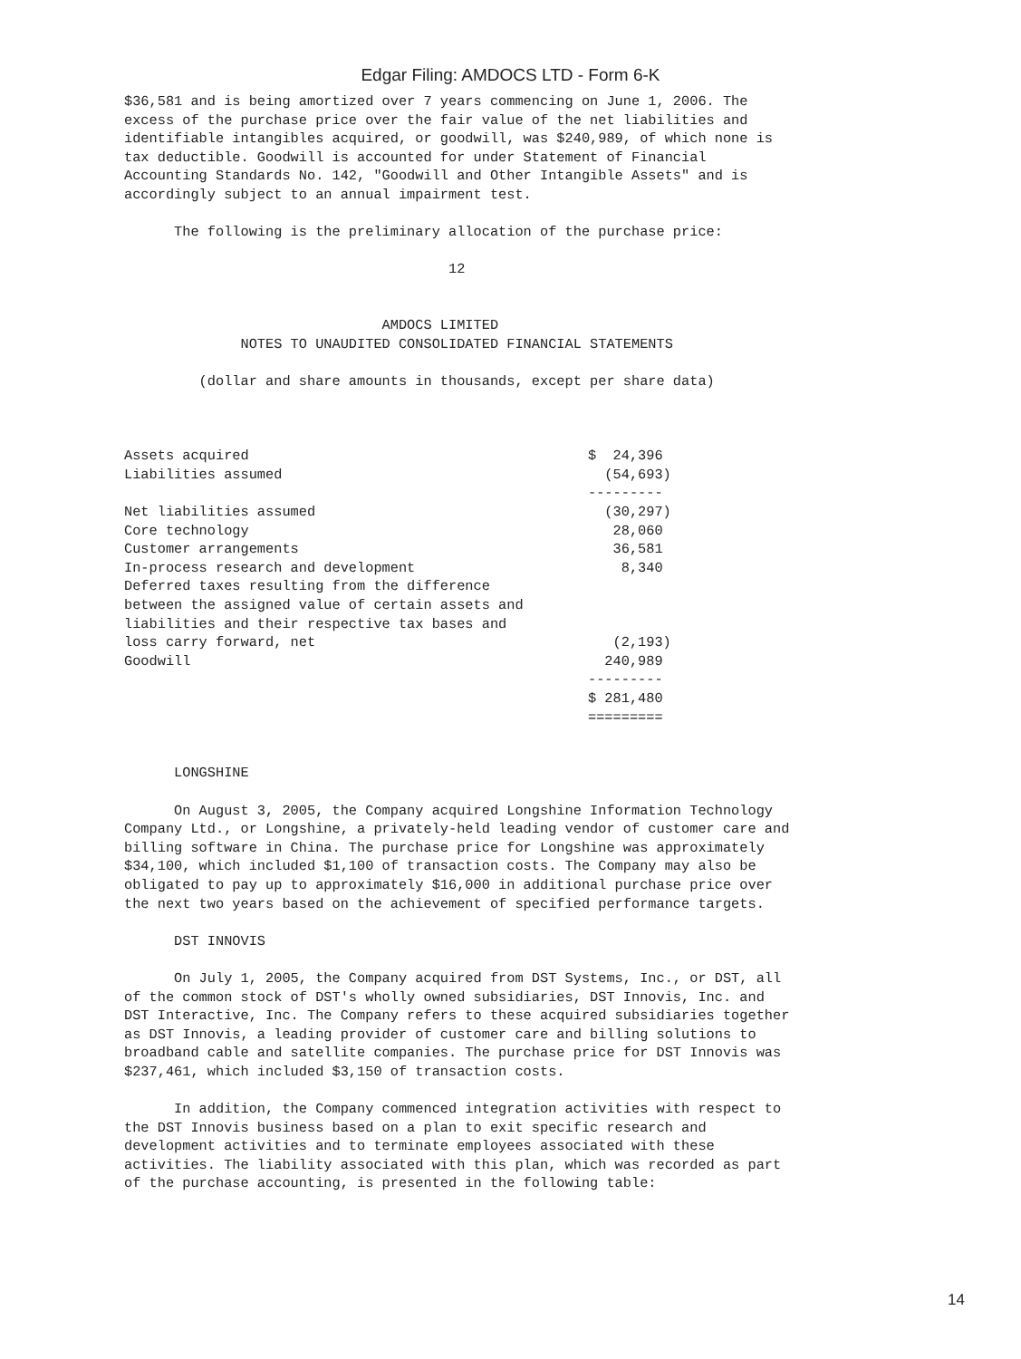Edgar Filing: AMDOCS LTD - Form 6-K
$36,581 and is being amortized over 7 years commencing on June 1, 2006. The
excess of the purchase price over the fair value of the net liabilities and
identifiable intangibles acquired, or goodwill, was $240,989, of which none is
tax deductible. Goodwill is accounted for under Statement of Financial
Accounting Standards No. 142, "Goodwill and Other Intangible Assets" and is
accordingly subject to an annual impairment test.

      The following is the preliminary allocation of the purchase price:

                                       12


                               AMDOCS LIMITED
              NOTES TO UNAUDITED CONSOLIDATED FINANCIAL STATEMENTS

         (dollar and share amounts in thousands, except per share data)
| Assets acquired | $ 24,396 |
| Liabilities assumed | (54,693) |
| | --------- |
| Net liabilities assumed | (30,297) |
| Core technology | 28,060 |
| Customer arrangements | 36,581 |
| In-process research and development | 8,340 |
| Deferred taxes resulting from the difference between the assigned value of certain assets and liabilities and their respective tax bases and loss carry forward, net | (2,193) |
| Goodwill | 240,989 |
| | --------- |
| | $ 281,480 |
| | ========= |
      LONGSHINE

      On August 3, 2005, the Company acquired Longshine Information Technology
Company Ltd., or Longshine, a privately-held leading vendor of customer care and
billing software in China. The purchase price for Longshine was approximately
$34,100, which included $1,100 of transaction costs. The Company may also be
obligated to pay up to approximately $16,000 in additional purchase price over
the next two years based on the achievement of specified performance targets.

      DST INNOVIS

      On July 1, 2005, the Company acquired from DST Systems, Inc., or DST, all
of the common stock of DST's wholly owned subsidiaries, DST Innovis, Inc. and
DST Interactive, Inc. The Company refers to these acquired subsidiaries together
as DST Innovis, a leading provider of customer care and billing solutions to
broadband cable and satellite companies. The purchase price for DST Innovis was
$237,461, which included $3,150 of transaction costs.

      In addition, the Company commenced integration activities with respect to
the DST Innovis business based on a plan to exit specific research and
development activities and to terminate employees associated with these
activities. The liability associated with this plan, which was recorded as part
of the purchase accounting, is presented in the following table:
14